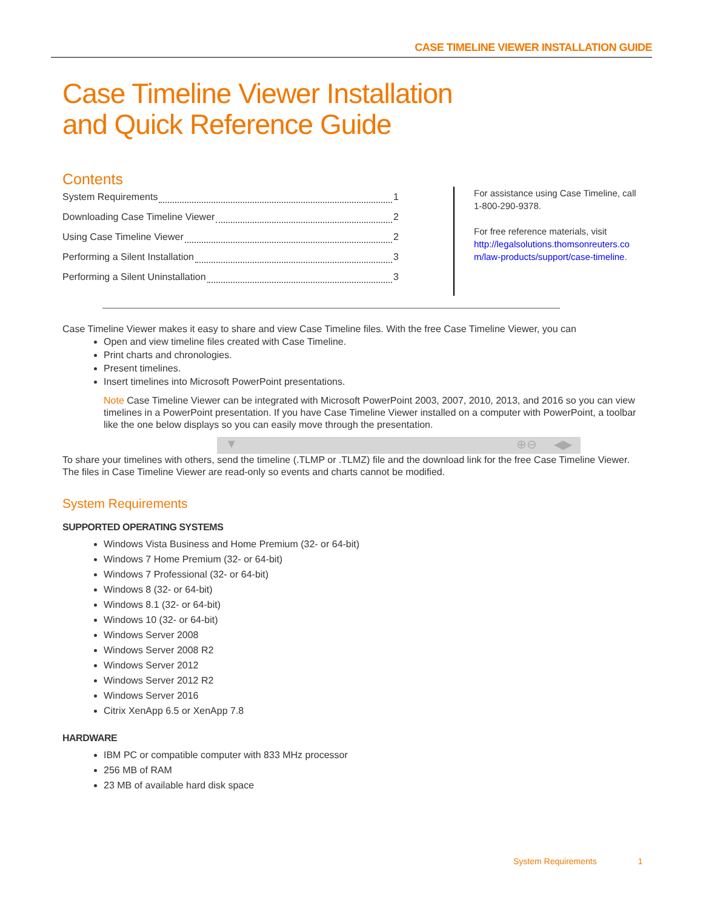CASE TIMELINE VIEWER INSTALLATION GUIDE
Case Timeline Viewer Installation
and Quick Reference Guide
Contents
System Requirements 1
Downloading Case Timeline Viewer 2
Using Case Timeline Viewer 2
Performing a Silent Installation 3
Performing a Silent Uninstallation 3
For assistance using Case Timeline, call
1-800-290-9378.
For free reference materials, visit
http://legalsolutions.thomsonreuters.co
m/law-products/support/case-timeline.
Case Timeline Viewer makes it easy to share and view Case Timeline files. With the free Case Timeline Viewer, you can
Open and view timeline files created with Case Timeline.
Print charts and chronologies.
Present timelines.
Insert timelines into Microsoft PowerPoint presentations.
Note Case Timeline Viewer can be integrated with Microsoft PowerPoint 2003, 2007, 2010, 2013, and 2016 so you can view timelines in a PowerPoint presentation. If you have Case Timeline Viewer installed on a computer with PowerPoint, a toolbar like the one below displays so you can easily move through the presentation.
▼ ⊕⊖ ◀▶
To share your timelines with others, send the timeline (.TLMP or .TLMZ) file and the download link for the free Case Timeline Viewer. The files in Case Timeline Viewer are read-only so events and charts cannot be modified.
System Requirements
SUPPORTED OPERATING SYSTEMS
Windows Vista Business and Home Premium (32- or 64-bit)
Windows 7 Home Premium (32- or 64-bit)
Windows 7 Professional (32- or 64-bit)
Windows 8 (32- or 64-bit)
Windows 8.1 (32- or 64-bit)
Windows 10 (32- or 64-bit)
Windows Server 2008
Windows Server 2008 R2
Windows Server 2012
Windows Server 2012 R2
Windows Server 2016
Citrix XenApp 6.5 or XenApp 7.8
HARDWARE
IBM PC or compatible computer with 833 MHz processor
256 MB of RAM
23 MB of available hard disk space
System Requirements 1